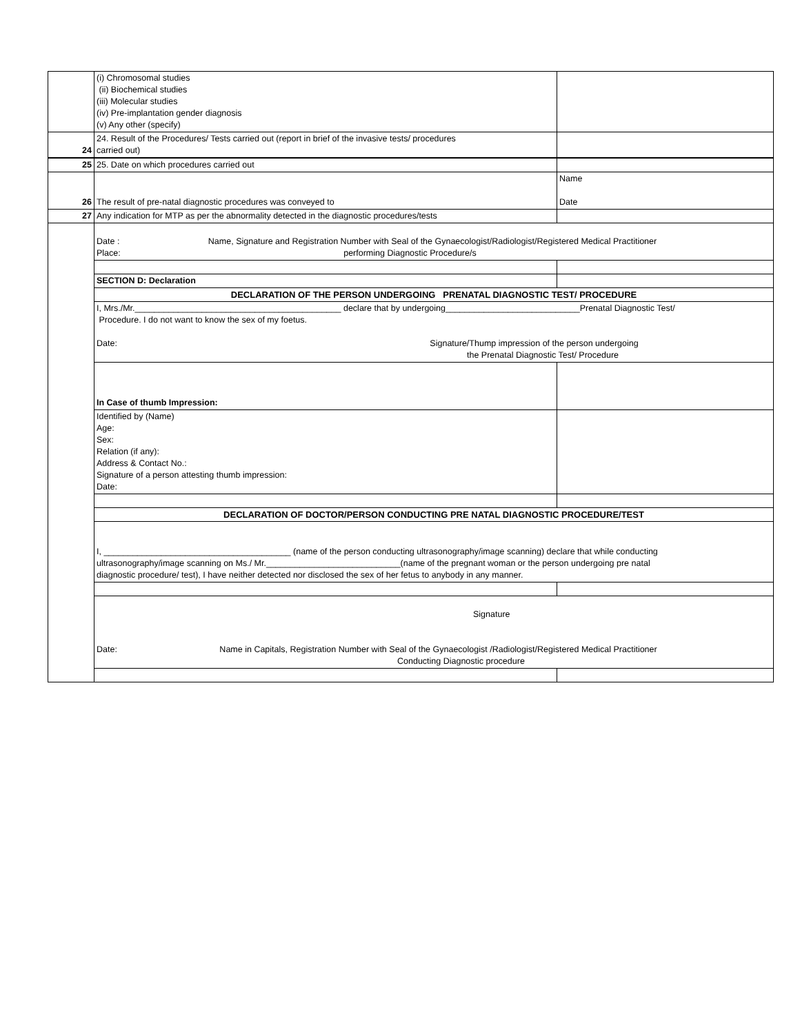| | (i) Chromosomal studies (ii) Biochemical studies (iii) Molecular studies (iv) Pre-implantation gender diagnosis (v) Any other (specify) | |
| 24 | 24. Result of the Procedures/ Tests carried out (report in brief of the invasive tests/ procedures carried out) | |
| 25 | 25. Date on which procedures carried out | |
| 26 | The result of pre-natal diagnostic procedures was conveyed to | Name Date |
| 27 | Any indication for MTP as per the abnormality detected in the diagnostic procedures/tests | |
| | Date : Name, Signature and Registration Number with Seal of the Gynaecologist/Radiologist/Registered Medical Practitioner Place: performing Diagnostic Procedure/s | |
| | SECTION D: Declaration | |
| | DECLARATION OF THE PERSON UNDERGOING PRENATAL DIAGNOSTIC TEST/ PROCEDURE | |
| | I, Mrs./Mr.___________________________________________ declare that by undergoing____________________________Prenatal Diagnostic Test/ Procedure. I do not want to know the sex of my foetus. Date: Signature/Thump impression of the person undergoing the Prenatal Diagnostic Test/ Procedure | |
| | In Case of thumb Impression: | |
| | Identified by (Name) Age: Sex: Relation (if any): Address & Contact No.: Signature of a person attesting thumb impression: Date: | |
| | DECLARATION OF DOCTOR/PERSON CONDUCTING PRE NATAL DIAGNOSTIC PROCEDURE/TEST | |
| | I, _______________________________________ (name of the person conducting ultrasonography/image scanning) declare that while conducting ultrasonography/image scanning on Ms./ Mr.____________________________(name of the pregnant woman or the person undergoing pre natal diagnostic procedure/ test), I have neither detected nor disclosed the sex of her fetus to anybody in any manner. | |
| | Signature Date: Name in Capitals, Registration Number with Seal of the Gynaecologist /Radiologist/Registered Medical Practitioner Conducting Diagnostic procedure | |